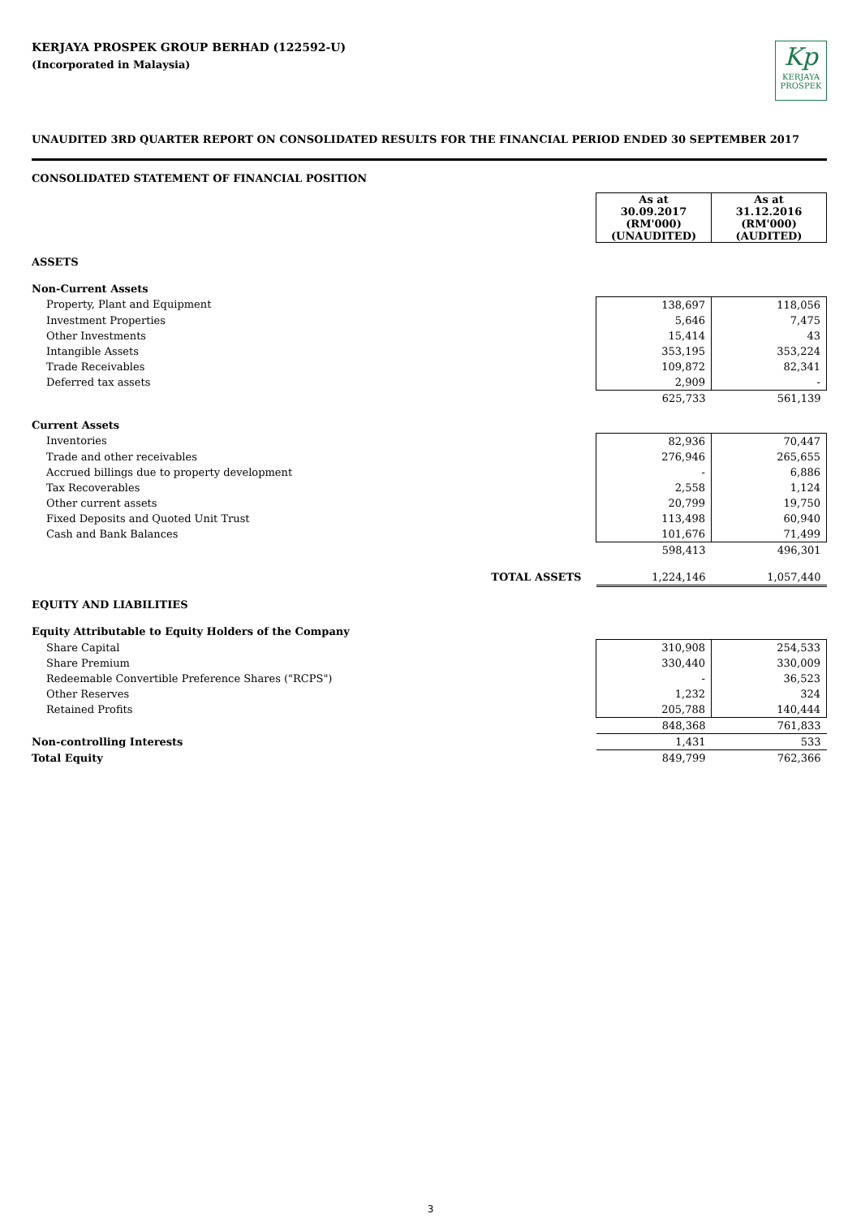KERJAYA PROSPEK GROUP BERHAD (122592-U)
(Incorporated in Malaysia)
Kp
KERJAYA
PROSPEK
UNAUDITED 3RD QUARTER REPORT ON CONSOLIDATED RESULTS FOR THE FINANCIAL PERIOD ENDED 30 SEPTEMBER 2017
CONSOLIDATED STATEMENT OF FINANCIAL POSITION
| | As at 30.09.2017 (RM'000) (UNAUDITED) | As at 31.12.2016 (RM'000) (AUDITED) |
| ASSETS | | |
| Non-Current Assets | | |
| Property, Plant and Equipment | 138,697 | 118,056 |
| Investment Properties | 5,646 | 7,475 |
| Other Investments | 15,414 | 43 |
| Intangible Assets | 353,195 | 353,224 |
| Trade Receivables | 109,872 | 82,341 |
| Deferred tax assets | 2,909 | - |
| | 625,733 | 561,139 |
| Current Assets | | |
| Inventories | 82,936 | 70,447 |
| Trade and other receivables | 276,946 | 265,655 |
| Accrued billings due to property development | - | 6,886 |
| Tax Recoverables | 2,558 | 1,124 |
| Other current assets | 20,799 | 19,750 |
| Fixed Deposits and Quoted Unit Trust | 113,498 | 60,940 |
| Cash and Bank Balances | 101,676 | 71,499 |
| | 598,413 | 496,301 |
| TOTAL ASSETS | 1,224,146 | 1,057,440 |
| EQUITY AND LIABILITIES | | |
| Equity Attributable to Equity Holders of the Company | | |
| Share Capital | 310,908 | 254,533 |
| Share Premium | 330,440 | 330,009 |
| Redeemable Convertible Preference Shares ("RCPS") | - | 36,523 |
| Other Reserves | 1,232 | 324 |
| Retained Profits | 205,788 | 140,444 |
| | 848,368 | 761,833 |
| Non-controlling Interests | 1,431 | 533 |
| Total Equity | 849,799 | 762,366 |
3